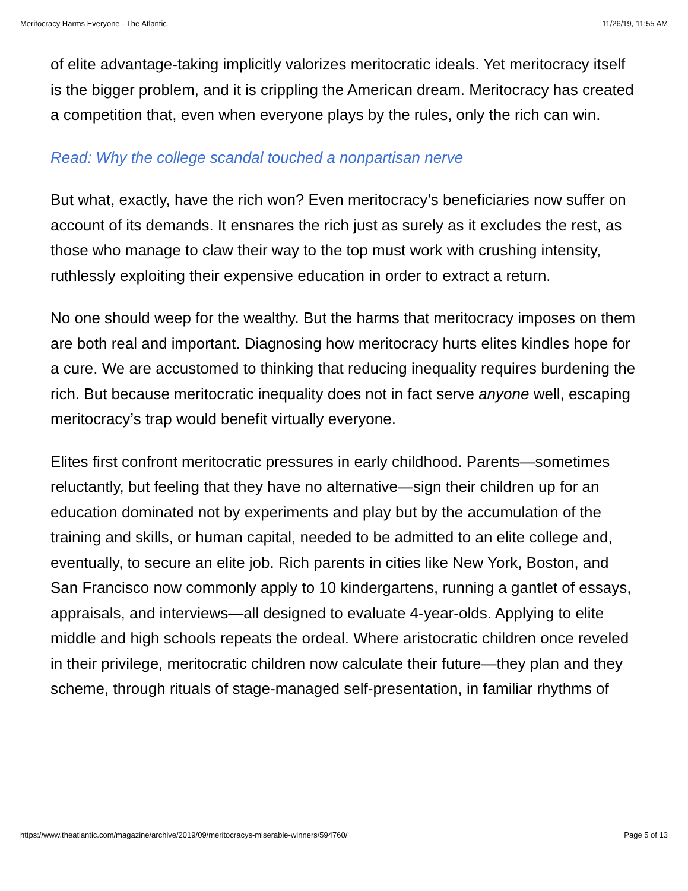Meritocracy Harms Everyone - The Atlantic 11/26/19, 11:55 AM
of elite advantage-taking implicitly valorizes meritocratic ideals. Yet meritocracy itself is the bigger problem, and it is crippling the American dream. Meritocracy has created a competition that, even when everyone plays by the rules, only the rich can win.
Read: Why the college scandal touched a nonpartisan nerve
But what, exactly, have the rich won? Even meritocracy’s beneficiaries now suffer on account of its demands. It ensnares the rich just as surely as it excludes the rest, as those who manage to claw their way to the top must work with crushing intensity, ruthlessly exploiting their expensive education in order to extract a return.
No one should weep for the wealthy. But the harms that meritocracy imposes on them are both real and important. Diagnosing how meritocracy hurts elites kindles hope for a cure. We are accustomed to thinking that reducing inequality requires burdening the rich. But because meritocratic inequality does not in fact serve anyone well, escaping meritocracy’s trap would benefit virtually everyone.
Elites first confront meritocratic pressures in early childhood. Parents—sometimes reluctantly, but feeling that they have no alternative—sign their children up for an education dominated not by experiments and play but by the accumulation of the training and skills, or human capital, needed to be admitted to an elite college and, eventually, to secure an elite job. Rich parents in cities like New York, Boston, and San Francisco now commonly apply to 10 kindergartens, running a gantlet of essays, appraisals, and interviews—all designed to evaluate 4-year-olds. Applying to elite middle and high schools repeats the ordeal. Where aristocratic children once reveled in their privilege, meritocratic children now calculate their future—they plan and they scheme, through rituals of stage-managed self-presentation, in familiar rhythms of
https://www.theatlantic.com/magazine/archive/2019/09/meritocracys-miserable-winners/594760/ Page 5 of 13